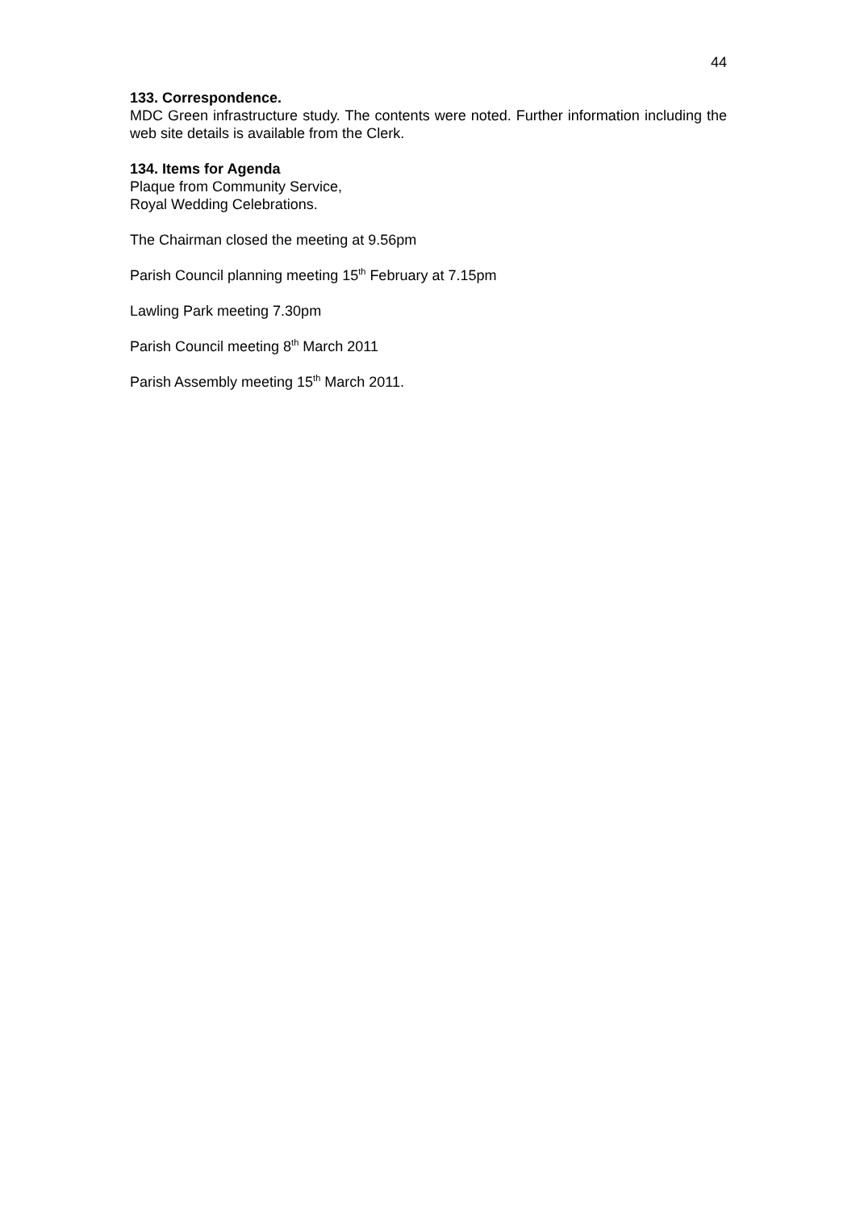44
133. Correspondence.
MDC Green infrastructure study. The contents were noted. Further information including the web site details is available from the Clerk.
134. Items for Agenda
Plaque from Community Service,
Royal Wedding Celebrations.
The Chairman closed the meeting at 9.56pm
Parish Council planning meeting 15<sup>th</sup> February at 7.15pm
Lawling Park meeting 7.30pm
Parish Council meeting 8<sup>th</sup> March 2011
Parish Assembly meeting 15<sup>th</sup> March 2011.